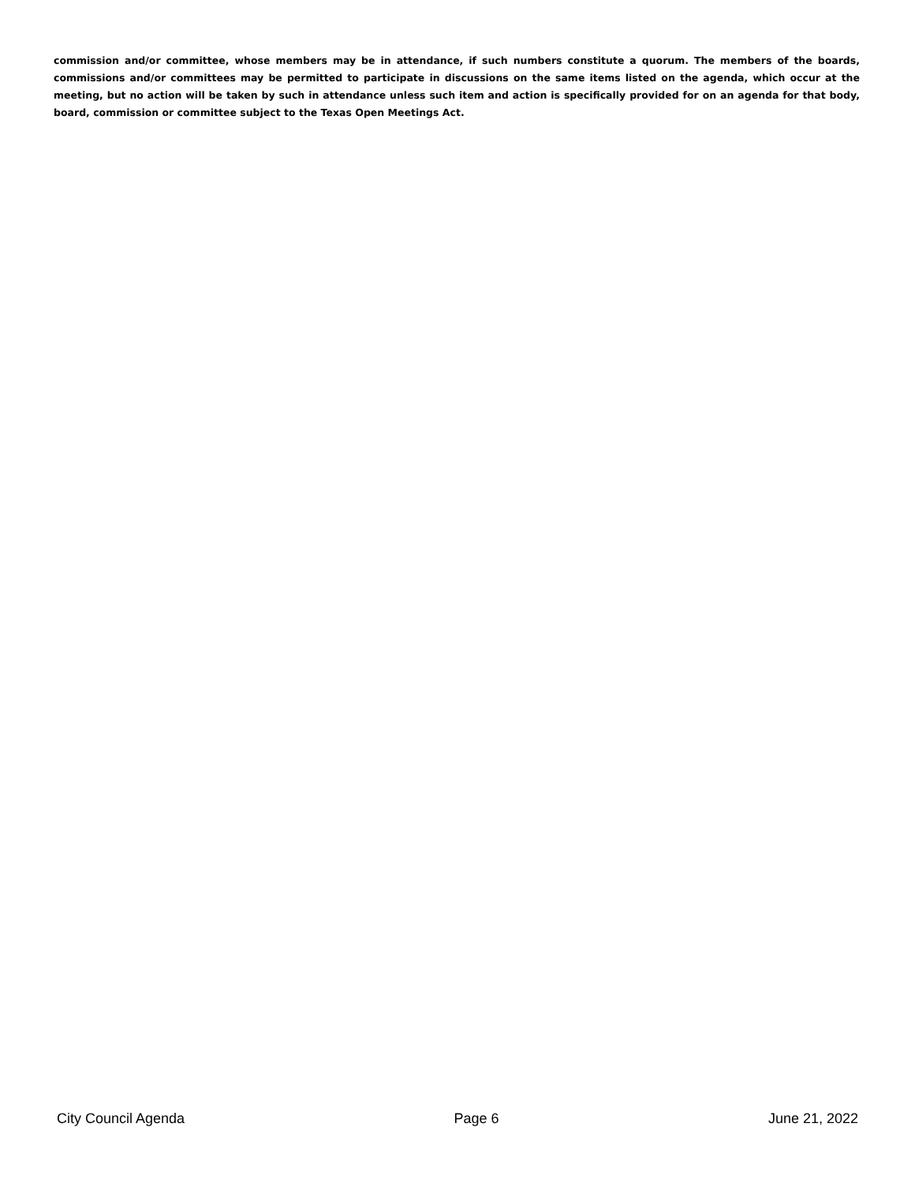commission and/or committee, whose members may be in attendance, if such numbers constitute a quorum. The members of the boards, commissions and/or committees may be permitted to participate in discussions on the same items listed on the agenda, which occur at the meeting, but no action will be taken by such in attendance unless such item and action is specifically provided for on an agenda for that body, board, commission or committee subject to the Texas Open Meetings Act.
City Council Agenda Page 6 June 21, 2022